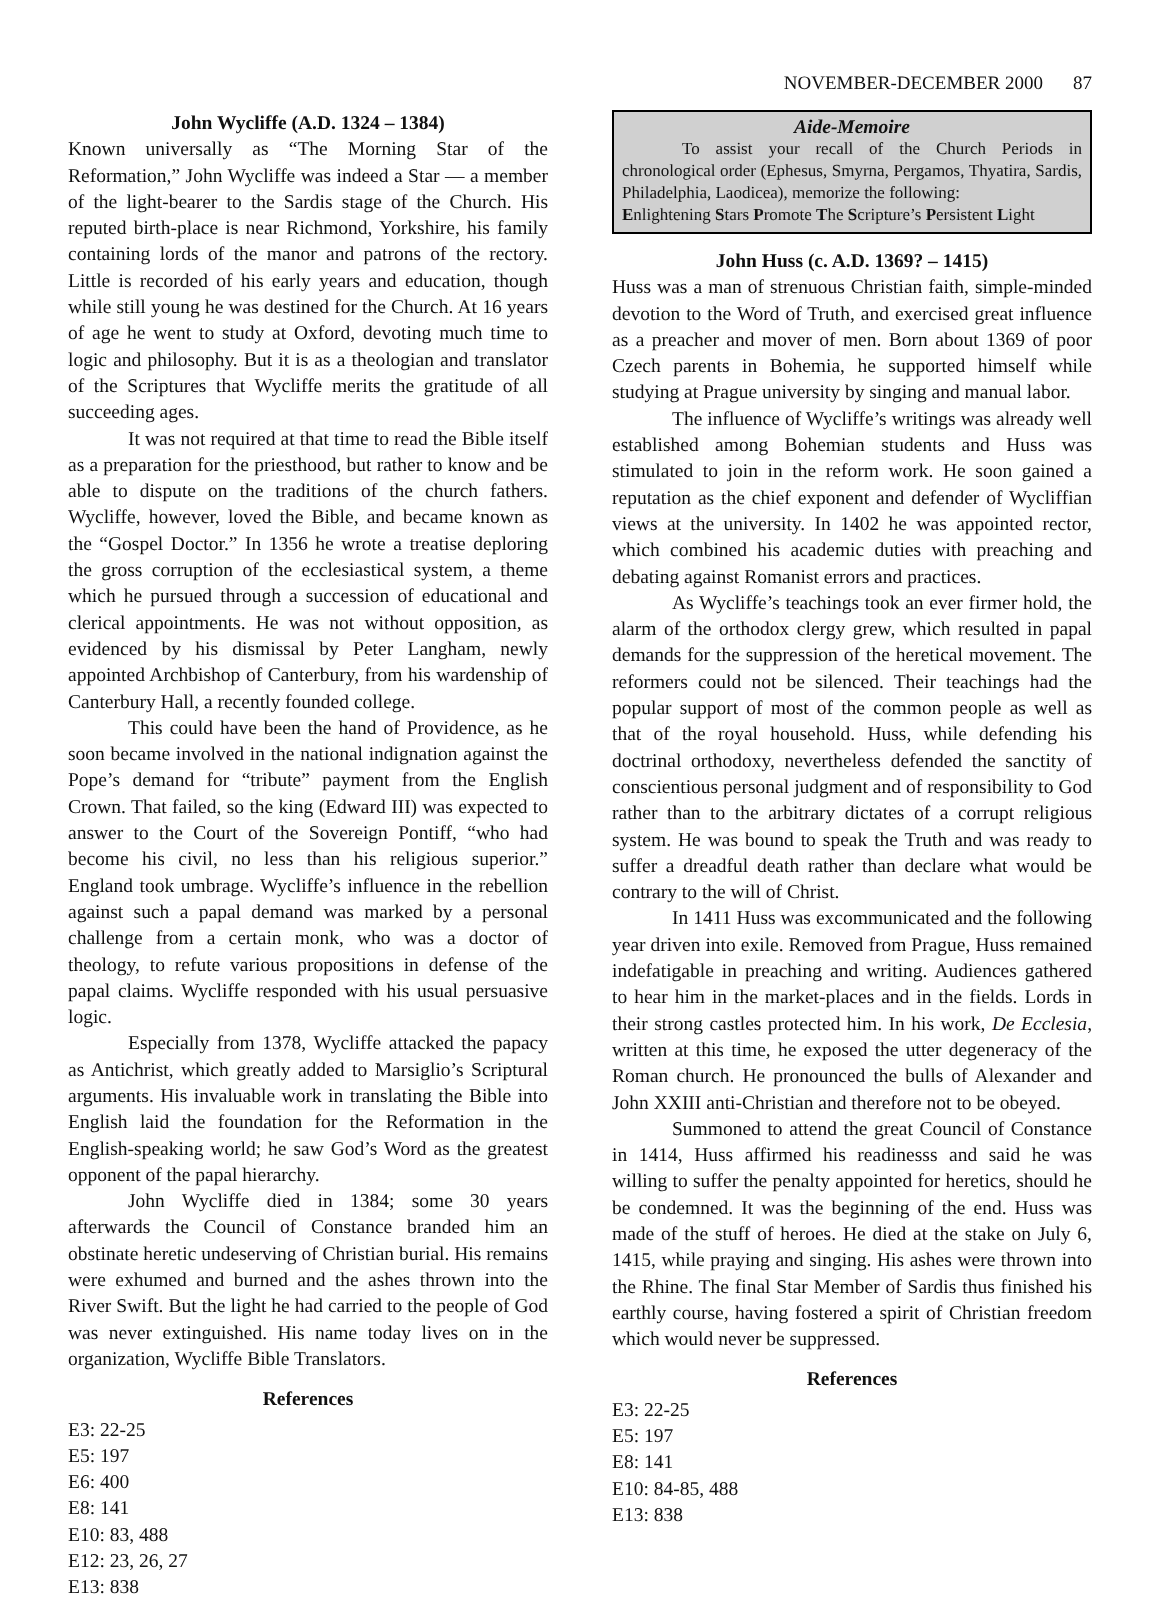NOVEMBER-DECEMBER 2000 87
John Wycliffe (A.D. 1324 – 1384)
Known universally as “The Morning Star of the Reformation,” John Wycliffe was indeed a Star — a member of the light-bearer to the Sardis stage of the Church. His reputed birth-place is near Richmond, Yorkshire, his family containing lords of the manor and patrons of the rectory. Little is recorded of his early years and education, though while still young he was destined for the Church. At 16 years of age he went to study at Oxford, devoting much time to logic and philosophy. But it is as a theologian and translator of the Scriptures that Wycliffe merits the gratitude of all succeeding ages.
It was not required at that time to read the Bible itself as a preparation for the priesthood, but rather to know and be able to dispute on the traditions of the church fathers. Wycliffe, however, loved the Bible, and became known as the “Gospel Doctor.” In 1356 he wrote a treatise deploring the gross corruption of the ecclesiastical system, a theme which he pursued through a succession of educational and clerical appointments. He was not without opposition, as evidenced by his dismissal by Peter Langham, newly appointed Archbishop of Canterbury, from his wardenship of Canterbury Hall, a recently founded college.
This could have been the hand of Providence, as he soon became involved in the national indignation against the Pope’s demand for “tribute” payment from the English Crown. That failed, so the king (Edward III) was expected to answer to the Court of the Sovereign Pontiff, “who had become his civil, no less than his religious superior.” England took umbrage. Wycliffe’s influence in the rebellion against such a papal demand was marked by a personal challenge from a certain monk, who was a doctor of theology, to refute various propositions in defense of the papal claims. Wycliffe responded with his usual persuasive logic.
Especially from 1378, Wycliffe attacked the papacy as Antichrist, which greatly added to Marsiglio’s Scriptural arguments. His invaluable work in translating the Bible into English laid the foundation for the Reformation in the English-speaking world; he saw God’s Word as the greatest opponent of the papal hierarchy.
John Wycliffe died in 1384; some 30 years afterwards the Council of Constance branded him an obstinate heretic undeserving of Christian burial. His remains were exhumed and burned and the ashes thrown into the River Swift. But the light he had carried to the people of God was never extinguished. His name today lives on in the organization, Wycliffe Bible Translators.
References
E3: 22-25
E5: 197
E6: 400
E8: 141
E10: 83, 488
E12: 23, 26, 27
E13: 838
Aide-Memoire
To assist your recall of the Church Periods in chronological order (Ephesus, Smyrna, Pergamos, Thyatira, Sardis, Philadelphia, Laodicea), memorize the following:
Enlightening Stars Promote The Scripture’s Persistent Light
John Huss (c. A.D. 1369? – 1415)
Huss was a man of strenuous Christian faith, simple-minded devotion to the Word of Truth, and exercised great influence as a preacher and mover of men. Born about 1369 of poor Czech parents in Bohemia, he supported himself while studying at Prague university by singing and manual labor.
The influence of Wycliffe’s writings was already well established among Bohemian students and Huss was stimulated to join in the reform work. He soon gained a reputation as the chief exponent and defender of Wycliffian views at the university. In 1402 he was appointed rector, which combined his academic duties with preaching and debating against Romanist errors and practices.
As Wycliffe’s teachings took an ever firmer hold, the alarm of the orthodox clergy grew, which resulted in papal demands for the suppression of the heretical movement. The reformers could not be silenced. Their teachings had the popular support of most of the common people as well as that of the royal household. Huss, while defending his doctrinal orthodoxy, nevertheless defended the sanctity of conscientious personal judgment and of responsibility to God rather than to the arbitrary dictates of a corrupt religious system. He was bound to speak the Truth and was ready to suffer a dreadful death rather than declare what would be contrary to the will of Christ.
In 1411 Huss was excommunicated and the following year driven into exile. Removed from Prague, Huss remained indefatigable in preaching and writing. Audiences gathered to hear him in the market-places and in the fields. Lords in their strong castles protected him. In his work, De Ecclesia, written at this time, he exposed the utter degeneracy of the Roman church. He pronounced the bulls of Alexander and John XXIII anti-Christian and therefore not to be obeyed.
Summoned to attend the great Council of Constance in 1414, Huss affirmed his readinesss and said he was willing to suffer the penalty appointed for heretics, should he be condemned. It was the beginning of the end. Huss was made of the stuff of heroes. He died at the stake on July 6, 1415, while praying and singing. His ashes were thrown into the Rhine. The final Star Member of Sardis thus finished his earthly course, having fostered a spirit of Christian freedom which would never be suppressed.
References
E3: 22-25
E5: 197
E8: 141
E10: 84-85, 488
E13: 838